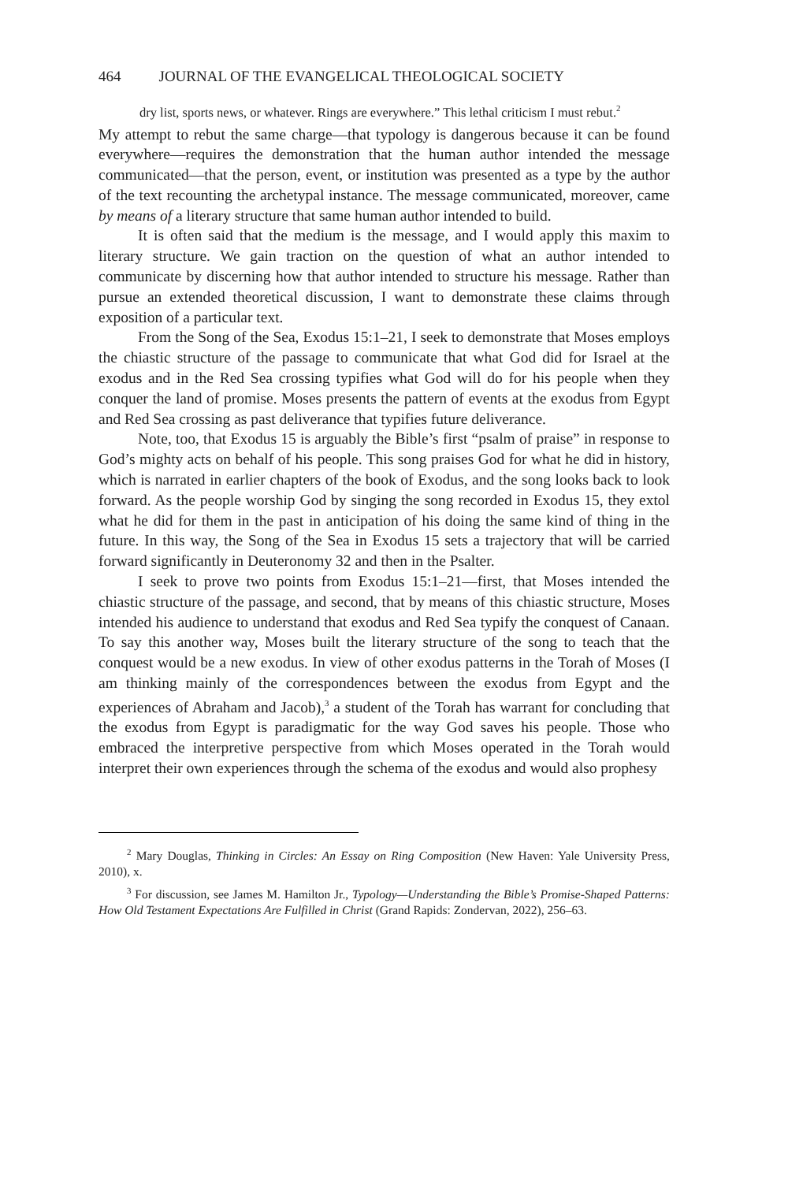464 JOURNAL OF THE EVANGELICAL THEOLOGICAL SOCIETY
dry list, sports news, or whatever. Rings are everywhere.” This lethal criticism I must rebut.<sup>2</sup>
My attempt to rebut the same charge—that typology is dangerous because it can be found everywhere—requires the demonstration that the human author intended the message communicated—that the person, event, or institution was presented as a type by the author of the text recounting the archetypal instance. The message communicated, moreover, came by means of a literary structure that same human author intended to build.
It is often said that the medium is the message, and I would apply this maxim to literary structure. We gain traction on the question of what an author intended to communicate by discerning how that author intended to structure his message. Rather than pursue an extended theoretical discussion, I want to demonstrate these claims through exposition of a particular text.
From the Song of the Sea, Exodus 15:1–21, I seek to demonstrate that Moses employs the chiastic structure of the passage to communicate that what God did for Israel at the exodus and in the Red Sea crossing typifies what God will do for his people when they conquer the land of promise. Moses presents the pattern of events at the exodus from Egypt and Red Sea crossing as past deliverance that typifies future deliverance.
Note, too, that Exodus 15 is arguably the Bible’s first “psalm of praise” in response to God’s mighty acts on behalf of his people. This song praises God for what he did in history, which is narrated in earlier chapters of the book of Exodus, and the song looks back to look forward. As the people worship God by singing the song recorded in Exodus 15, they extol what he did for them in the past in anticipation of his doing the same kind of thing in the future. In this way, the Song of the Sea in Exodus 15 sets a trajectory that will be carried forward significantly in Deuteronomy 32 and then in the Psalter.
I seek to prove two points from Exodus 15:1–21—first, that Moses intended the chiastic structure of the passage, and second, that by means of this chiastic structure, Moses intended his audience to understand that exodus and Red Sea typify the conquest of Canaan. To say this another way, Moses built the literary structure of the song to teach that the conquest would be a new exodus. In view of other exodus patterns in the Torah of Moses (I am thinking mainly of the correspondences between the exodus from Egypt and the experiences of Abraham and Jacob),<sup>3</sup> a student of the Torah has warrant for concluding that the exodus from Egypt is paradigmatic for the way God saves his people. Those who embraced the interpretive perspective from which Moses operated in the Torah would interpret their own experiences through the schema of the exodus and would also prophesy
<sup>2</sup> Mary Douglas, Thinking in Circles: An Essay on Ring Composition (New Haven: Yale University Press, 2010), x.
<sup>3</sup> For discussion, see James M. Hamilton Jr., Typology—Understanding the Bible’s Promise-Shaped Patterns: How Old Testament Expectations Are Fulfilled in Christ (Grand Rapids: Zondervan, 2022), 256–63.